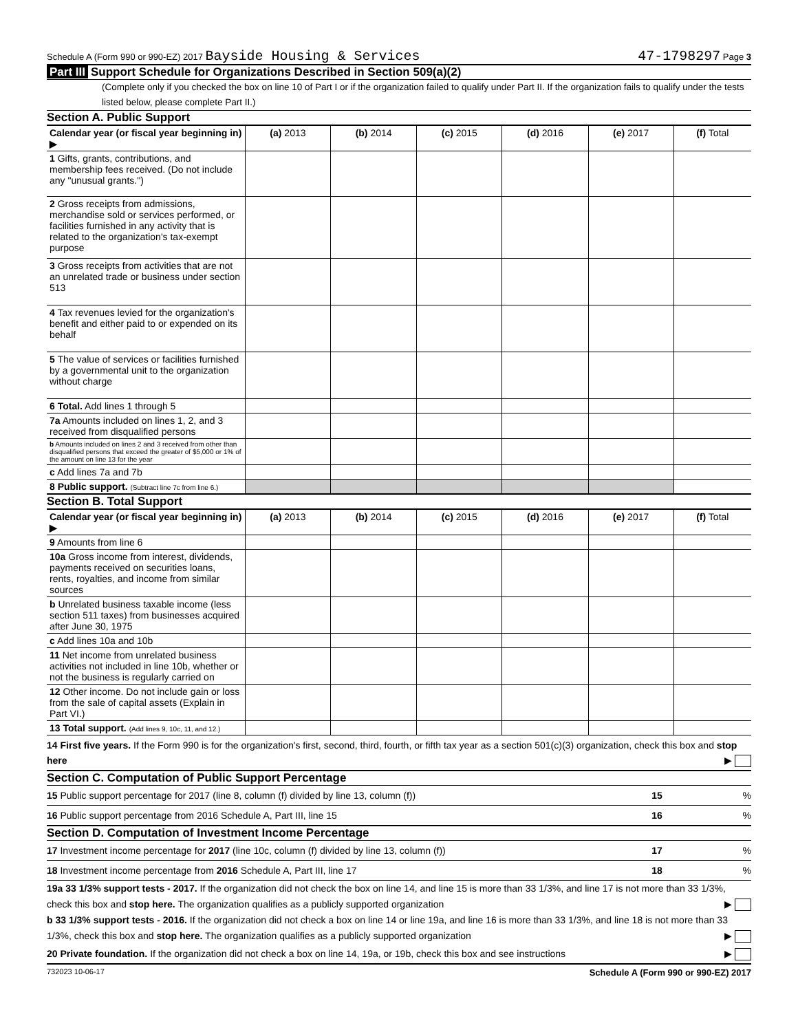Schedule A (Form 990 or 990-EZ) 2017 Bayside Housing & Services
47-1798297 Page 3
Part III Support Schedule for Organizations Described in Section 509(a)(2)
(Complete only if you checked the box on line 10 of Part I or if the organization failed to qualify under Part II. If the organization fails to qualify under the tests listed below, please complete Part II.)
Section A. Public Support
| Calendar year (or fiscal year beginning in) ▶ | (a) 2013 | (b) 2014 | (c) 2015 | (d) 2016 | (e) 2017 | (f) Total |
| --- | --- | --- | --- | --- | --- | --- |
| 1 Gifts, grants, contributions, and membership fees received. (Do not include any "unusual grants.") | | | | | | |
| 2 Gross receipts from admissions, merchandise sold or services performed, or facilities furnished in any activity that is related to the organization's tax-exempt purpose | | | | | | |
| 3 Gross receipts from activities that are not an unrelated trade or business under section 513 | | | | | | |
| 4 Tax revenues levied for the organization's benefit and either paid to or expended on its behalf | | | | | | |
| 5 The value of services or facilities furnished by a governmental unit to the organization without charge | | | | | | |
| 6 Total. Add lines 1 through 5 | | | | | | |
| 7a Amounts included on lines 1, 2, and 3 received from disqualified persons | | | | | | |
| b Amounts included on lines 2 and 3 received from other than disqualified persons that exceed the greater of $5,000 or 1% of the amount on line 13 for the year | | | | | | |
| c Add lines 7a and 7b | | | | | | |
| 8 Public support. (Subtract line 7c from line 6.) | | | | | | |
Section B. Total Support
| Calendar year (or fiscal year beginning in) ▶ | (a) 2013 | (b) 2014 | (c) 2015 | (d) 2016 | (e) 2017 | (f) Total |
| --- | --- | --- | --- | --- | --- | --- |
| 9 Amounts from line 6 | | | | | | |
| 10a Gross income from interest, dividends, payments received on securities loans, rents, royalties, and income from similar sources | | | | | | |
| b Unrelated business taxable income (less section 511 taxes) from businesses acquired after June 30, 1975 | | | | | | |
| c Add lines 10a and 10b | | | | | | |
| 11 Net income from unrelated business activities not included in line 10b, whether or not the business is regularly carried on | | | | | | |
| 12 Other income. Do not include gain or loss from the sale of capital assets (Explain in Part VI.) | | | | | | |
| 13 Total support. (Add lines 9, 10c, 11, and 12.) | | | | | | |
14 First five years. If the Form 990 is for the organization's first, second, third, fourth, or fifth tax year as a section 501(c)(3) organization, check this box and stop here ▶
Section C. Computation of Public Support Percentage
15 Public support percentage for 2017 (line 8, column (f) divided by line 13, column (f)) 15 %
16 Public support percentage from 2016 Schedule A, Part III, line 15 16 %
Section D. Computation of Investment Income Percentage
17 Investment income percentage for 2017 (line 10c, column (f) divided by line 13, column (f)) 17 %
18 Investment income percentage from 2016 Schedule A, Part III, line 17 18 %
19a 33 1/3% support tests - 2017. If the organization did not check the box on line 14, and line 15 is more than 33 1/3%, and line 17 is not more than 33 1/3%, check this box and stop here. The organization qualifies as a publicly supported organization ▶
b 33 1/3% support tests - 2016. If the organization did not check a box on line 14 or line 19a, and line 16 is more than 33 1/3%, and line 18 is not more than 33 1/3%, check this box and stop here. The organization qualifies as a publicly supported organization ▶
20 Private foundation. If the organization did not check a box on line 14, 19a, or 19b, check this box and see instructions ▶
732023 10-06-17
Schedule A (Form 990 or 990-EZ) 2017